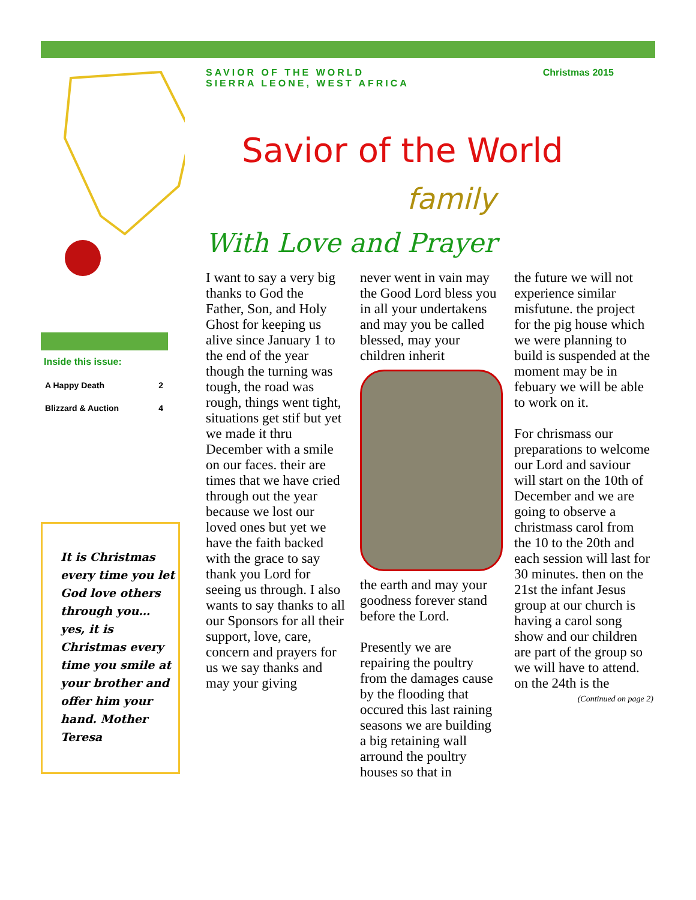Inside this issue:
| A Happy Death | 2 |
| Blizzard & Auction | 4 |
It is Christmas every time you let God love others through you… yes, it is Christmas every time you smile at your brother and offer him your hand. Mother Teresa
SAVIOR OF THE WORLD
SIERRA LEONE, WEST AFRICA
Christmas 2015
Savior of the World
family
With Love and Prayer
I want to say a very big thanks to God the Father, Son, and Holy Ghost for keeping us alive since January 1 to the end of the year though the turning was tough, the road was rough, things went tight, situations get stif but yet we made it thru December with a smile on our faces. their are times that we have cried through out the year because we lost our loved ones but yet we have the faith backed with the grace to say thank you Lord for seeing us through. I also wants to say thanks to all our Sponsors for all their support, love, care, concern and prayers for us we say thanks and may your giving
never went in vain may the Good Lord bless you in all your undertakens and may you be called blessed, may your children inherit
the earth and may your goodness forever stand before the Lord.
Presently we are repairing the poultry from the damages cause by the flooding that occured this last raining seasons we are building a big retaining wall arround the poultry houses so that in
the future we will not experience similar misfutune. the project for the pig house which we were planning to build is suspended at the moment may be in febuary we will be able to work on it.
For chrismass our preparations to welcome our Lord and saviour will start on the 10th of December and we are going to observe a christmass carol from the 10 to the 20th and each session will last for 30 minutes. then on the 21st the infant Jesus group at our church is having a carol song show and our children are part of the group so we will have to attend. on the 24th is the
(Continued on page 2)